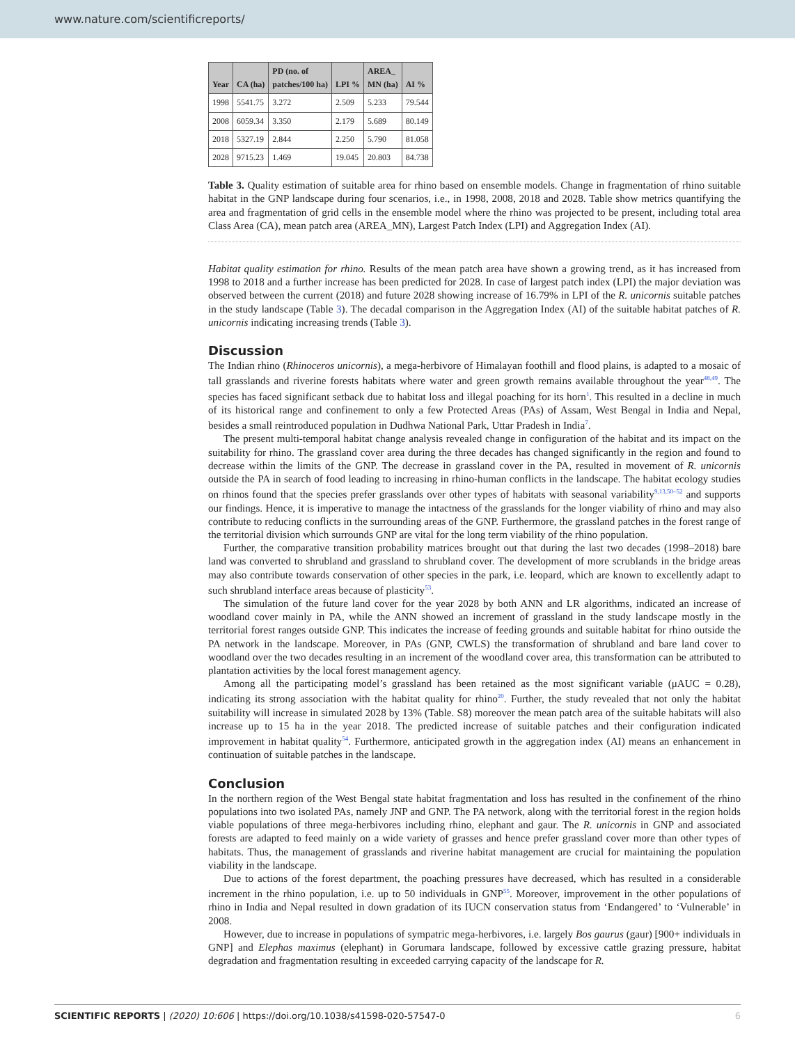www.nature.com/scientificreports/
| Year | CA (ha) | PD (no. of patches/100 ha) | LPI % | AREA_ MN (ha) | AI % |
| --- | --- | --- | --- | --- | --- |
| 1998 | 5541.75 | 3.272 | 2.509 | 5.233 | 79.544 |
| 2008 | 6059.34 | 3.350 | 2.179 | 5.689 | 80.149 |
| 2018 | 5327.19 | 2.844 | 2.250 | 5.790 | 81.058 |
| 2028 | 9715.23 | 1.469 | 19.045 | 20.803 | 84.738 |
Table 3. Quality estimation of suitable area for rhino based on ensemble models. Change in fragmentation of rhino suitable habitat in the GNP landscape during four scenarios, i.e., in 1998, 2008, 2018 and 2028. Table show metrics quantifying the area and fragmentation of grid cells in the ensemble model where the rhino was projected to be present, including total area Class Area (CA), mean patch area (AREA_MN), Largest Patch Index (LPI) and Aggregation Index (AI).
Habitat quality estimation for rhino. Results of the mean patch area have shown a growing trend, as it has increased from 1998 to 2018 and a further increase has been predicted for 2028. In case of largest patch index (LPI) the major deviation was observed between the current (2018) and future 2028 showing increase of 16.79% in LPI of the R. unicornis suitable patches in the study landscape (Table 3). The decadal comparison in the Aggregation Index (AI) of the suitable habitat patches of R. unicornis indicating increasing trends (Table 3).
Discussion
The Indian rhino (Rhinoceros unicornis), a mega-herbivore of Himalayan foothill and flood plains, is adapted to a mosaic of tall grasslands and riverine forests habitats where water and green growth remains available throughout the year<sup>48,49</sup>. The species has faced significant setback due to habitat loss and illegal poaching for its horn<sup>1</sup>. This resulted in a decline in much of its historical range and confinement to only a few Protected Areas (PAs) of Assam, West Bengal in India and Nepal, besides a small reintroduced population in Dudhwa National Park, Uttar Pradesh in India<sup>7</sup>.
The present multi-temporal habitat change analysis revealed change in configuration of the habitat and its impact on the suitability for rhino. The grassland cover area during the three decades has changed significantly in the region and found to decrease within the limits of the GNP. The decrease in grassland cover in the PA, resulted in movement of R. unicornis outside the PA in search of food leading to increasing in rhino-human conflicts in the landscape. The habitat ecology studies on rhinos found that the species prefer grasslands over other types of habitats with seasonal variability<sup>9,13,50–52</sup> and supports our findings. Hence, it is imperative to manage the intactness of the grasslands for the longer viability of rhino and may also contribute to reducing conflicts in the surrounding areas of the GNP. Furthermore, the grassland patches in the forest range of the territorial division which surrounds GNP are vital for the long term viability of the rhino population.
Further, the comparative transition probability matrices brought out that during the last two decades (1998–2018) bare land was converted to shrubland and grassland to shrubland cover. The development of more scrublands in the bridge areas may also contribute towards conservation of other species in the park, i.e. leopard, which are known to excellently adapt to such shrubland interface areas because of plasticity<sup>53</sup>.
The simulation of the future land cover for the year 2028 by both ANN and LR algorithms, indicated an increase of woodland cover mainly in PA, while the ANN showed an increment of grassland in the study landscape mostly in the territorial forest ranges outside GNP. This indicates the increase of feeding grounds and suitable habitat for rhino outside the PA network in the landscape. Moreover, in PAs (GNP, CWLS) the transformation of shrubland and bare land cover to woodland over the two decades resulting in an increment of the woodland cover area, this transformation can be attributed to plantation activities by the local forest management agency.
Among all the participating model’s grassland has been retained as the most significant variable (μAUC = 0.28), indicating its strong association with the habitat quality for rhino<sup>20</sup>. Further, the study revealed that not only the habitat suitability will increase in simulated 2028 by 13% (Table. S8) moreover the mean patch area of the suitable habitats will also increase up to 15 ha in the year 2018. The predicted increase of suitable patches and their configuration indicated improvement in habitat quality<sup>54</sup>. Furthermore, anticipated growth in the aggregation index (AI) means an enhancement in continuation of suitable patches in the landscape.
Conclusion
In the northern region of the West Bengal state habitat fragmentation and loss has resulted in the confinement of the rhino populations into two isolated PAs, namely JNP and GNP. The PA network, along with the territorial forest in the region holds viable populations of three mega-herbivores including rhino, elephant and gaur. The R. unicornis in GNP and associated forests are adapted to feed mainly on a wide variety of grasses and hence prefer grassland cover more than other types of habitats. Thus, the management of grasslands and riverine habitat management are crucial for maintaining the population viability in the landscape.
Due to actions of the forest department, the poaching pressures have decreased, which has resulted in a considerable increment in the rhino population, i.e. up to 50 individuals in GNP<sup>55</sup>. Moreover, improvement in the other populations of rhino in India and Nepal resulted in down gradation of its IUCN conservation status from ‘Endangered’ to ‘Vulnerable’ in 2008.
However, due to increase in populations of sympatric mega-herbivores, i.e. largely Bos gaurus (gaur) [900+ individuals in GNP] and Elephas maximus (elephant) in Gorumara landscape, followed by excessive cattle grazing pressure, habitat degradation and fragmentation resulting in exceeded carrying capacity of the landscape for R.
SCIENTIFIC REPORTS | (2020) 10:606 | https://doi.org/10.1038/s41598-020-57547-0 6